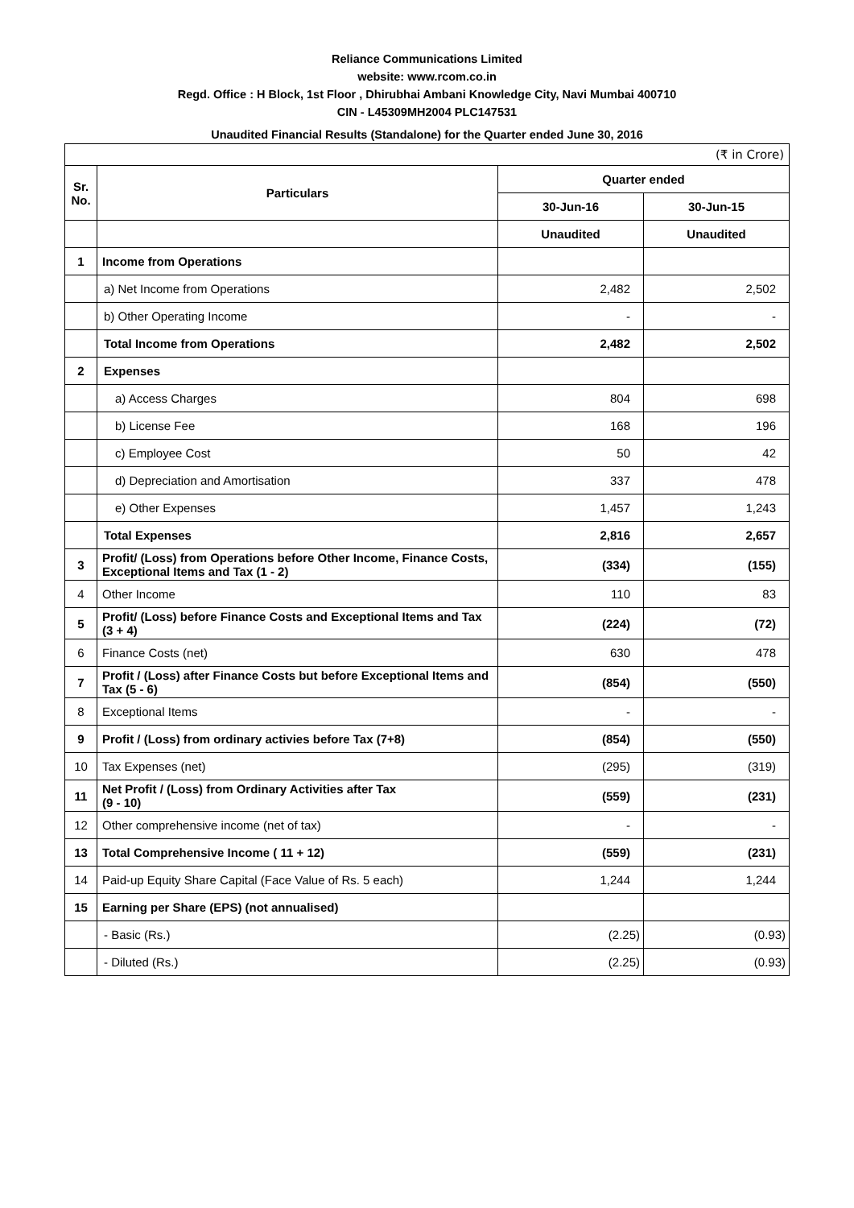Reliance Communications Limited
website: www.rcom.co.in
Regd. Office : H Block, 1st Floor , Dhirubhai Ambani Knowledge City, Navi Mumbai 400710
CIN - L45309MH2004 PLC147531
Unaudited Financial Results (Standalone) for the Quarter ended June 30, 2016
| (₹ in Crore) | | | |
| Sr. No. | Particulars | Quarter ended | |
| | | 30-Jun-16 | 30-Jun-15 |
| | | Unaudited | Unaudited |
| 1 | Income from Operations | | |
| | a) Net Income from Operations | 2,482 | 2,502 |
| | b) Other Operating Income | - | - |
| | Total Income from Operations | 2,482 | 2,502 |
| 2 | Expenses | | |
| | a) Access Charges | 804 | 698 |
| | b) License Fee | 168 | 196 |
| | c) Employee Cost | 50 | 42 |
| | d) Depreciation and Amortisation | 337 | 478 |
| | e) Other Expenses | 1,457 | 1,243 |
| | Total Expenses | 2,816 | 2,657 |
| 3 | Profit/ (Loss) from Operations before Other Income, Finance Costs, Exceptional Items and Tax (1 - 2) | (334) | (155) |
| 4 | Other Income | 110 | 83 |
| 5 | Profit/ (Loss) before Finance Costs and Exceptional Items and Tax (3 + 4) | (224) | (72) |
| 6 | Finance Costs (net) | 630 | 478 |
| 7 | Profit / (Loss) after Finance Costs but before Exceptional Items and Tax (5 - 6) | (854) | (550) |
| 8 | Exceptional Items | - | - |
| 9 | Profit / (Loss) from ordinary activies before Tax (7+8) | (854) | (550) |
| 10 | Tax Expenses (net) | (295) | (319) |
| 11 | Net Profit / (Loss) from Ordinary Activities after Tax (9 - 10) | (559) | (231) |
| 12 | Other comprehensive income (net of tax) | - | - |
| 13 | Total Comprehensive Income ( 11 + 12) | (559) | (231) |
| 14 | Paid-up Equity Share Capital (Face Value of Rs. 5 each) | 1,244 | 1,244 |
| 15 | Earning per Share (EPS) (not annualised) | | |
| | - Basic (Rs.) | (2.25) | (0.93) |
| | - Diluted (Rs.) | (2.25) | (0.93) |